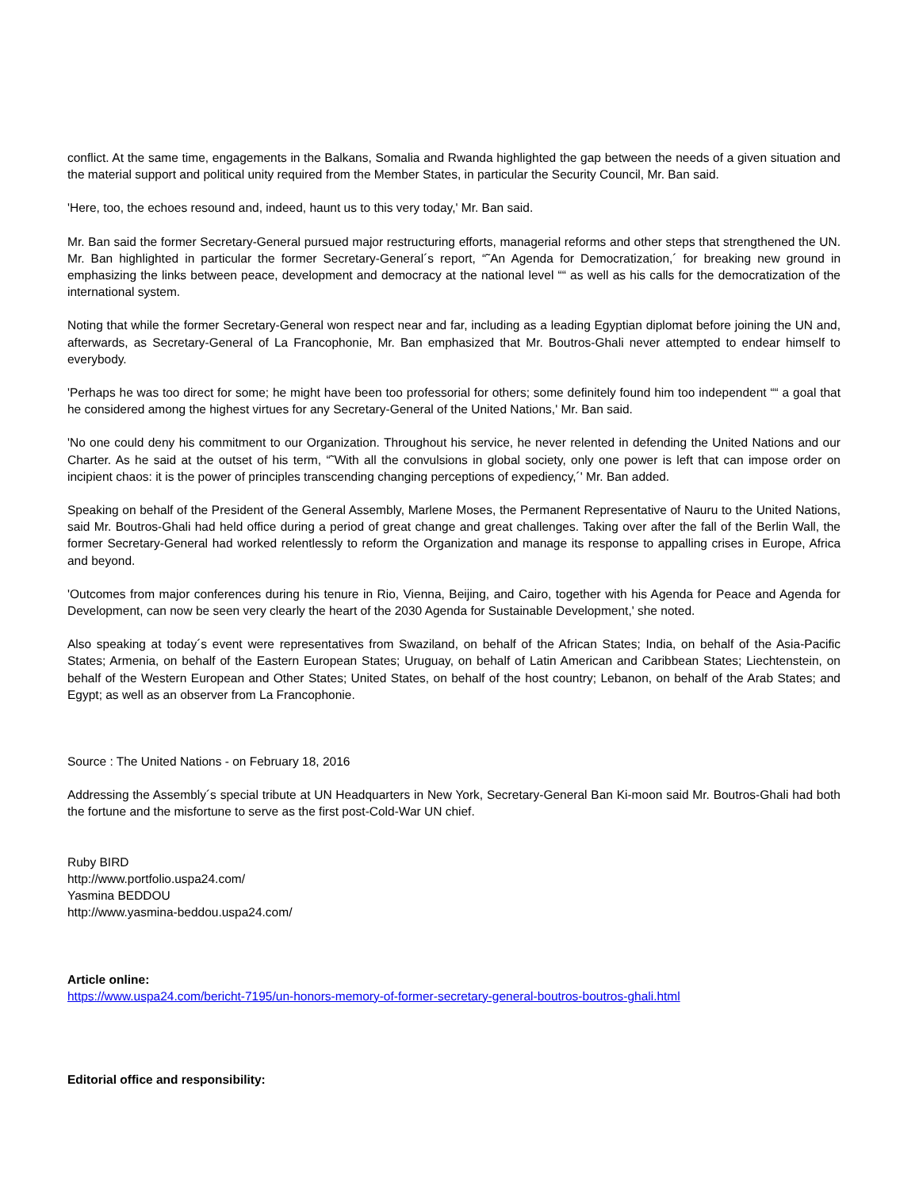conflict. At the same time, engagements in the Balkans, Somalia and Rwanda highlighted the gap between the needs of a given situation and the material support and political unity required from the Member States, in particular the Security Council, Mr. Ban said.
'Here, too, the echoes resound and, indeed, haunt us to this very today,' Mr. Ban said.
Mr. Ban said the former Secretary-General pursued major restructuring efforts, managerial reforms and other steps that strengthened the UN. Mr. Ban highlighted in particular the former Secretary-General´s report, “˜An Agenda for Democratization,´ for breaking new ground in emphasizing the links between peace, development and democracy at the national level ““ as well as his calls for the democratization of the international system.
Noting that while the former Secretary-General won respect near and far, including as a leading Egyptian diplomat before joining the UN and, afterwards, as Secretary-General of La Francophonie, Mr. Ban emphasized that Mr. Boutros-Ghali never attempted to endear himself to everybody.
'Perhaps he was too direct for some; he might have been too professorial for others; some definitely found him too independent ““ a goal that he considered among the highest virtues for any Secretary-General of the United Nations,' Mr. Ban said.
'No one could deny his commitment to our Organization. Throughout his service, he never relented in defending the United Nations and our Charter. As he said at the outset of his term, “˜With all the convulsions in global society, only one power is left that can impose order on incipient chaos: it is the power of principles transcending changing perceptions of expediency,´' Mr. Ban added.
Speaking on behalf of the President of the General Assembly, Marlene Moses, the Permanent Representative of Nauru to the United Nations, said Mr. Boutros-Ghali had held office during a period of great change and great challenges. Taking over after the fall of the Berlin Wall, the former Secretary-General had worked relentlessly to reform the Organization and manage its response to appalling crises in Europe, Africa and beyond.
'Outcomes from major conferences during his tenure in Rio, Vienna, Beijing, and Cairo, together with his Agenda for Peace and Agenda for Development, can now be seen very clearly the heart of the 2030 Agenda for Sustainable Development,' she noted.
Also speaking at today´s event were representatives from Swaziland, on behalf of the African States; India, on behalf of the Asia-Pacific States; Armenia, on behalf of the Eastern European States; Uruguay, on behalf of Latin American and Caribbean States; Liechtenstein, on behalf of the Western European and Other States; United States, on behalf of the host country; Lebanon, on behalf of the Arab States; and Egypt; as well as an observer from La Francophonie.
Source : The United Nations - on February 18, 2016
Addressing the Assembly´s special tribute at UN Headquarters in New York, Secretary-General Ban Ki-moon said Mr. Boutros-Ghali had both the fortune and the misfortune to serve as the first post-Cold-War UN chief.
Ruby BIRD
http://www.portfolio.uspa24.com/
Yasmina BEDDOU
http://www.yasmina-beddou.uspa24.com/
Article online:
https://www.uspa24.com/bericht-7195/un-honors-memory-of-former-secretary-general-boutros-boutros-ghali.html
Editorial office and responsibility: